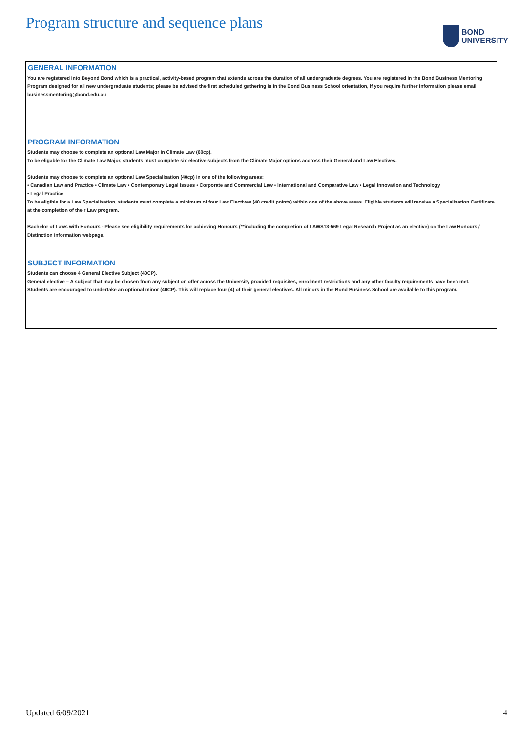Program structure and sequence plans
BOND
UNIVERSITY
GENERAL INFORMATION
You are registered into Beyond Bond which is a practical, activity-based program that extends across the duration of all undergraduate degrees. You are registered in the Bond Business Mentoring Program designed for all new undergraduate students; please be advised the first scheduled gathering is in the Bond Business School orientation, If you require further information please email businessmentoring@bond.edu.au
PROGRAM INFORMATION
Students may choose to complete an optional Law Major in Climate Law (60cp).
To be eligable for the Climate Law Major, students must complete six elective subjects from the Climate Major options accross their General and Law Electives.
Students may choose to complete an optional Law Specialisation (40cp) in one of the following areas:
• Canadian Law and Practice • Climate Law • Contemporary Legal Issues • Corporate and Commercial Law • International and Comparative Law • Legal Innovation and Technology
• Legal Practice
To be eligible for a Law Specialisation, students must complete a minimum of four Law Electives (40 credit points) within one of the above areas. Eligible students will receive a Specialisation Certificate at the completion of their Law program.
Bachelor of Laws with Honours - Please see eligibility requirements for achieving Honours (**including the completion of LAWS13-569 Legal Research Project as an elective) on the Law Honours / Distinction information webpage.
SUBJECT INFORMATION
Students can choose 4 General Elective Subject (40CP).
General elective – A subject that may be chosen from any subject on offer across the University provided requisites, enrolment restrictions and any other faculty requirements have been met.
Students are encouraged to undertake an optional minor (40CP). This will replace four (4) of their general electives. All minors in the Bond Business School are available to this program.
Updated 6/09/2021 4